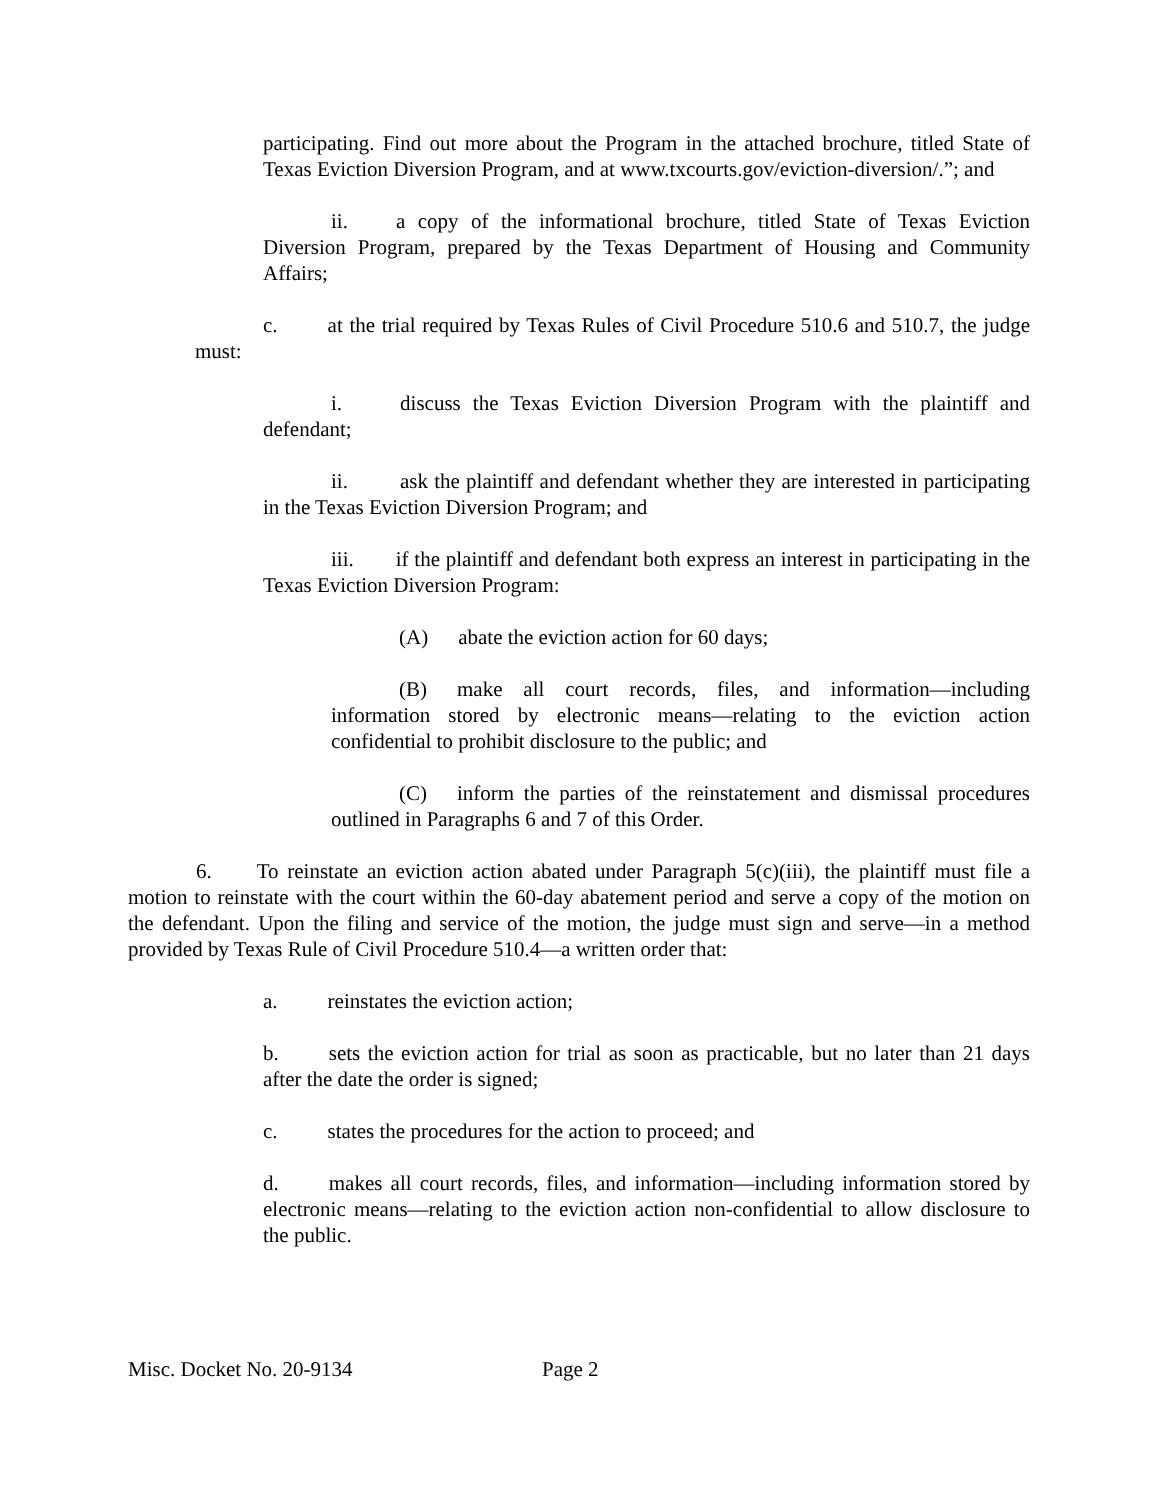participating. Find out more about the Program in the attached brochure, titled State of Texas Eviction Diversion Program, and at www.txcourts.gov/eviction-diversion/.”; and
ii. a copy of the informational brochure, titled State of Texas Eviction Diversion Program, prepared by the Texas Department of Housing and Community Affairs;
c. at the trial required by Texas Rules of Civil Procedure 510.6 and 510.7, the judge must:
i. discuss the Texas Eviction Diversion Program with the plaintiff and defendant;
ii. ask the plaintiff and defendant whether they are interested in participating in the Texas Eviction Diversion Program; and
iii. if the plaintiff and defendant both express an interest in participating in the Texas Eviction Diversion Program:
(A) abate the eviction action for 60 days;
(B) make all court records, files, and information—including information stored by electronic means—relating to the eviction action confidential to prohibit disclosure to the public; and
(C) inform the parties of the reinstatement and dismissal procedures outlined in Paragraphs 6 and 7 of this Order.
6. To reinstate an eviction action abated under Paragraph 5(c)(iii), the plaintiff must file a motion to reinstate with the court within the 60-day abatement period and serve a copy of the motion on the defendant. Upon the filing and service of the motion, the judge must sign and serve—in a method provided by Texas Rule of Civil Procedure 510.4—a written order that:
a. reinstates the eviction action;
b. sets the eviction action for trial as soon as practicable, but no later than 21 days after the date the order is signed;
c. states the procedures for the action to proceed; and
d. makes all court records, files, and information—including information stored by electronic means—relating to the eviction action non-confidential to allow disclosure to the public.
Misc. Docket No. 20-9134 Page 2